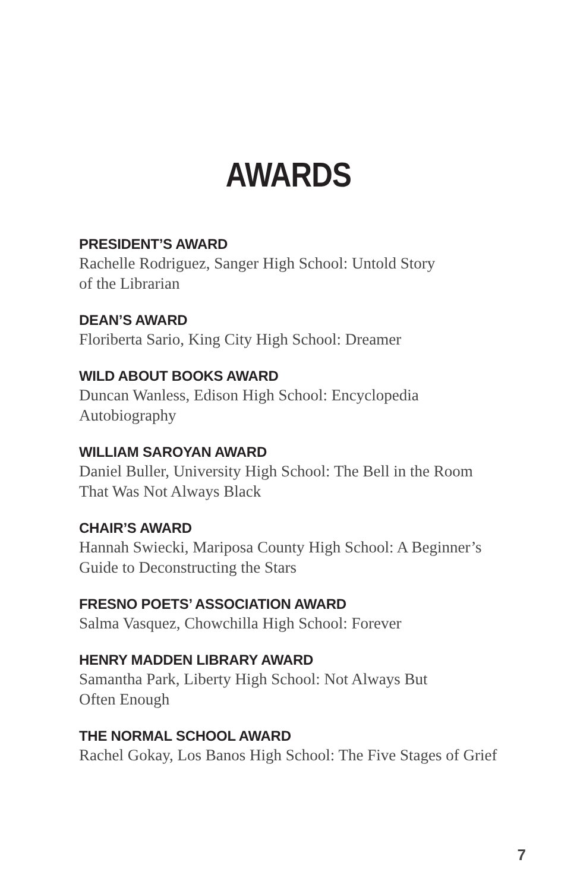AWARDS
PRESIDENT’S AWARD
Rachelle Rodriguez, Sanger High School: Untold Story
of the Librarian
DEAN’S AWARD
Floriberta Sario, King City High School: Dreamer
WILD ABOUT BOOKS AWARD
Duncan Wanless, Edison High School: Encyclopedia
Autobiography
WILLIAM SAROYAN AWARD
Daniel Buller, University High School: The Bell in the Room
That Was Not Always Black
CHAIR’S AWARD
Hannah Swiecki, Mariposa County High School: A Beginner’s
Guide to Deconstructing the Stars
FRESNO POETS’ ASSOCIATION AWARD
Salma Vasquez, Chowchilla High School: Forever
HENRY MADDEN LIBRARY AWARD
Samantha Park, Liberty High School: Not Always But
Often Enough
THE NORMAL SCHOOL AWARD
Rachel Gokay, Los Banos High School: The Five Stages of Grief
7